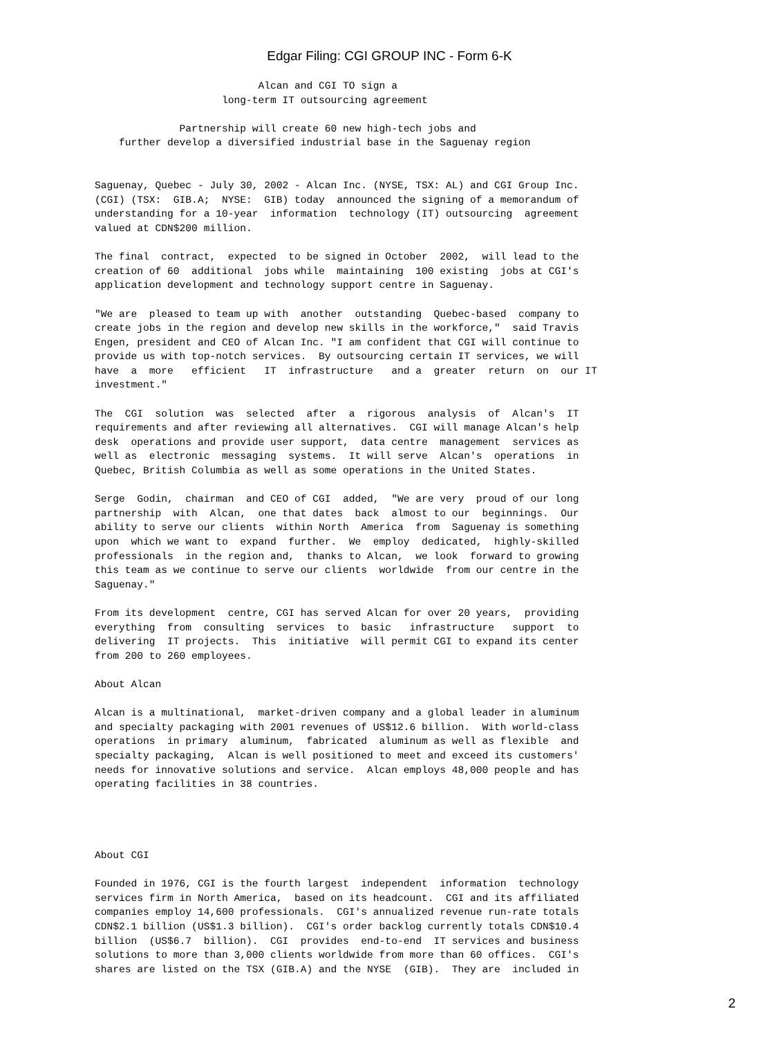Edgar Filing: CGI GROUP INC - Form 6-K
                           Alcan and CGI TO sign a
                     long-term IT outsourcing agreement

              Partnership will create 60 new high-tech jobs and
    further develop a diversified industrial base in the Saguenay region


Saguenay, Quebec - July 30, 2002 - Alcan Inc. (NYSE, TSX: AL) and CGI Group Inc.
(CGI) (TSX:  GIB.A;  NYSE:  GIB) today  announced the signing of a memorandum of
understanding for a 10-year  information  technology (IT) outsourcing  agreement
valued at CDN$200 million.

The final  contract,  expected  to be signed in October  2002,  will lead to the
creation of 60  additional  jobs while  maintaining  100 existing  jobs at CGI's
application development and technology support centre in Saguenay.

"We are  pleased to team up with  another  outstanding  Quebec-based  company to
create jobs in the region and develop new skills in the workforce,"  said Travis
Engen, president and CEO of Alcan Inc. "I am confident that CGI will continue to
provide us with top-notch services.  By outsourcing certain IT services, we will
have  a  more   efficient   IT  infrastructure   and a  greater  return  on  our IT
investment."

The  CGI  solution  was  selected  after  a  rigorous  analysis  of  Alcan's  IT
requirements and after reviewing all alternatives.  CGI will manage Alcan's help
desk  operations and provide user support,  data centre  management  services as
well as  electronic  messaging  systems.  It will serve  Alcan's  operations  in
Quebec, British Columbia as well as some operations in the United States.

Serge  Godin,  chairman  and CEO of CGI  added,  "We are very  proud of our long
partnership  with  Alcan,  one that dates  back  almost to our  beginnings.  Our
ability to serve our clients  within North  America  from  Saguenay is something
upon  which we want to  expand  further.  We  employ  dedicated,  highly-skilled
professionals  in the region and,  thanks to Alcan,  we look  forward to growing
this team as we continue to serve our clients  worldwide  from our centre in the
Saguenay."

From its development  centre, CGI has served Alcan for over 20 years,  providing
everything  from  consulting  services  to  basic   infrastructure   support  to
delivering  IT projects.  This  initiative  will permit CGI to expand its center
from 200 to 260 employees.

About Alcan

Alcan is a multinational,  market-driven company and a global leader in aluminum
and specialty packaging with 2001 revenues of US$12.6 billion.  With world-class
operations  in primary  aluminum,  fabricated  aluminum as well as flexible  and
specialty packaging,  Alcan is well positioned to meet and exceed its customers'
needs for innovative solutions and service.  Alcan employs 48,000 people and has
operating facilities in 38 countries.




About CGI

Founded in 1976, CGI is the fourth largest  independent  information  technology
services firm in North America,  based on its headcount.  CGI and its affiliated
companies employ 14,600 professionals.  CGI's annualized revenue run-rate totals
CDN$2.1 billion (US$1.3 billion).  CGI's order backlog currently totals CDN$10.4
billion  (US$6.7  billion).  CGI  provides  end-to-end  IT services and business
solutions to more than 3,000 clients worldwide from more than 60 offices.  CGI's
shares are listed on the TSX (GIB.A) and the NYSE  (GIB).  They are  included in
2